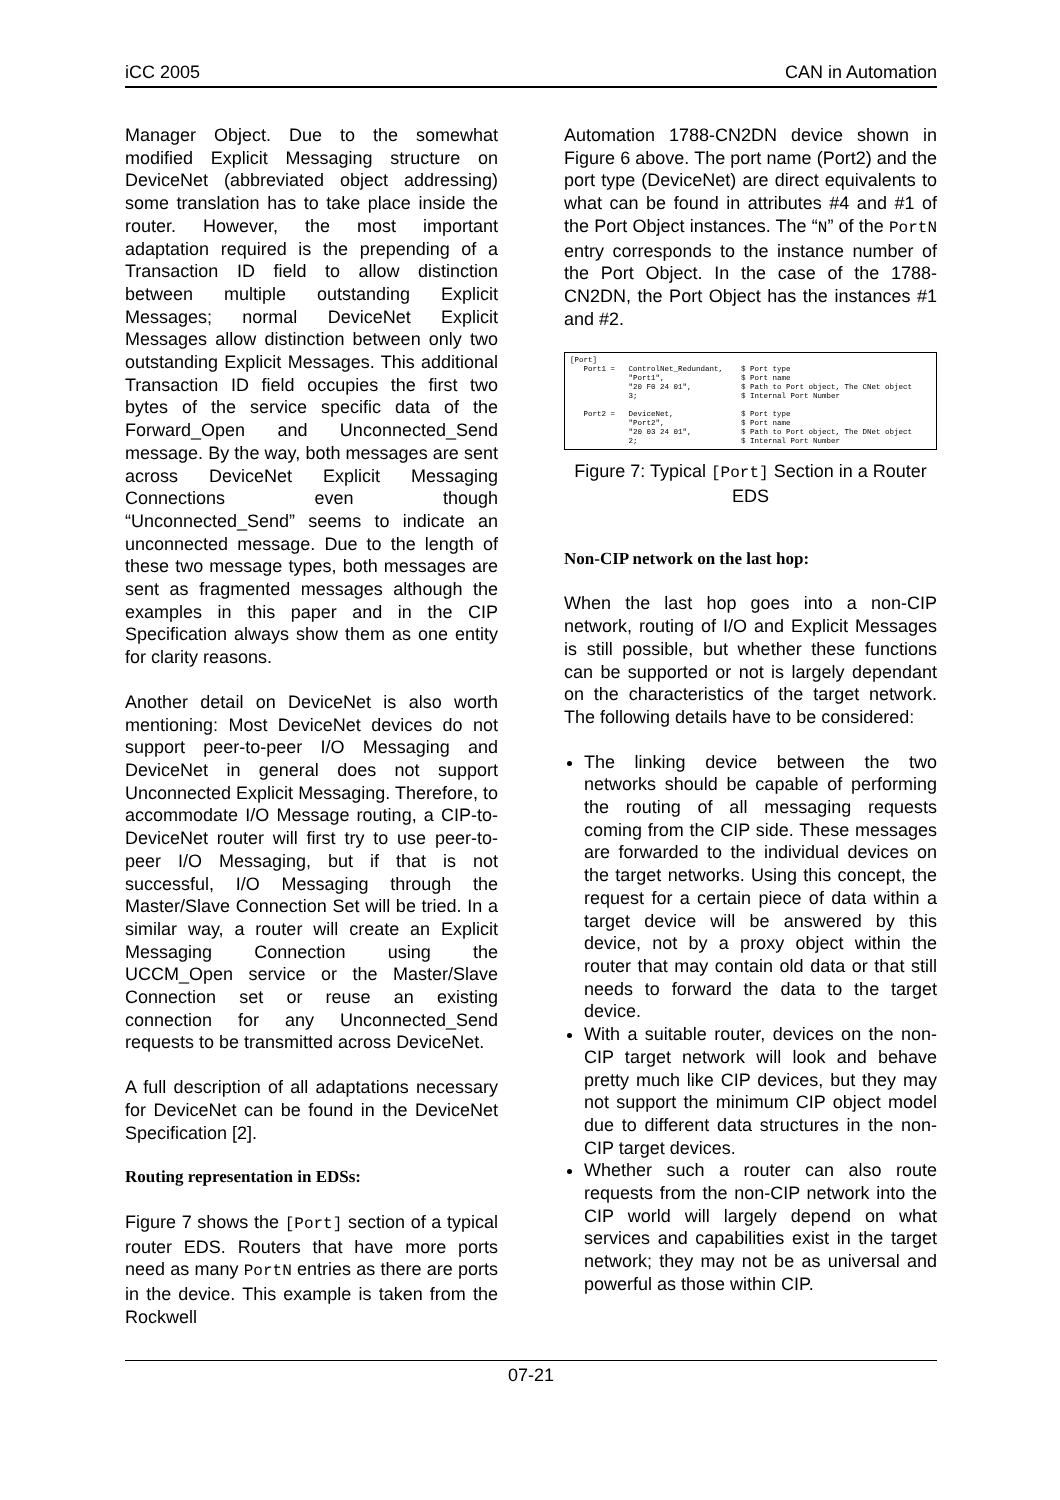iCC 2005 CAN in Automation
Manager Object. Due to the somewhat modified Explicit Messaging structure on DeviceNet (abbreviated object addressing) some translation has to take place inside the router. However, the most important adaptation required is the prepending of a Transaction ID field to allow distinction between multiple outstanding Explicit Messages; normal DeviceNet Explicit Messages allow distinction between only two outstanding Explicit Messages. This additional Transaction ID field occupies the first two bytes of the service specific data of the Forward_Open and Unconnected_Send message. By the way, both messages are sent across DeviceNet Explicit Messaging Connections even though “Unconnected_Send” seems to indicate an unconnected message. Due to the length of these two message types, both messages are sent as fragmented messages although the examples in this paper and in the CIP Specification always show them as one entity for clarity reasons.
Another detail on DeviceNet is also worth mentioning: Most DeviceNet devices do not support peer-to-peer I/O Messaging and DeviceNet in general does not support Unconnected Explicit Messaging. Therefore, to accommodate I/O Message routing, a CIP-to-DeviceNet router will first try to use peer-to-peer I/O Messaging, but if that is not successful, I/O Messaging through the Master/Slave Connection Set will be tried. In a similar way, a router will create an Explicit Messaging Connection using the UCCM_Open service or the Master/Slave Connection set or reuse an existing connection for any Unconnected_Send requests to be transmitted across DeviceNet.
A full description of all adaptations necessary for DeviceNet can be found in the DeviceNet Specification [2].
Routing representation in EDSs:
Figure 7 shows the [Port] section of a typical router EDS. Routers that have more ports need as many PortN entries as there are ports in the device. This example is taken from the Rockwell
Automation 1788-CN2DN device shown in Figure 6 above. The port name (Port2) and the port type (DeviceNet) are direct equivalents to what can be found in attributes #4 and #1 of the Port Object instances. The “N” of the PortN entry corresponds to the instance number of the Port Object. In the case of the 1788-CN2DN, the Port Object has the instances #1 and #2.
[Port] Port1 = ControlNet_Redundant, $ Port type "Port1", $ Port name "20 F0 24 01", $ Path to Port object, The CNet object 3; $ Internal Port Number Port2 = DeviceNet, $ Port type "Port2", $ Port name "20 03 24 01", $ Path to Port object, The DNet object 2; $ Internal Port Number
Figure 7: Typical [Port] Section in a Router EDS
Non-CIP network on the last hop:
When the last hop goes into a non-CIP network, routing of I/O and Explicit Messages is still possible, but whether these functions can be supported or not is largely dependant on the characteristics of the target network. The following details have to be considered:
The linking device between the two networks should be capable of performing the routing of all messaging requests coming from the CIP side. These messages are forwarded to the individual devices on the target networks. Using this concept, the request for a certain piece of data within a target device will be answered by this device, not by a proxy object within the router that may contain old data or that still needs to forward the data to the target device.
With a suitable router, devices on the non-CIP target network will look and behave pretty much like CIP devices, but they may not support the minimum CIP object model due to different data structures in the non-CIP target devices.
Whether such a router can also route requests from the non-CIP network into the CIP world will largely depend on what services and capabilities exist in the target network; they may not be as universal and powerful as those within CIP.
07-21